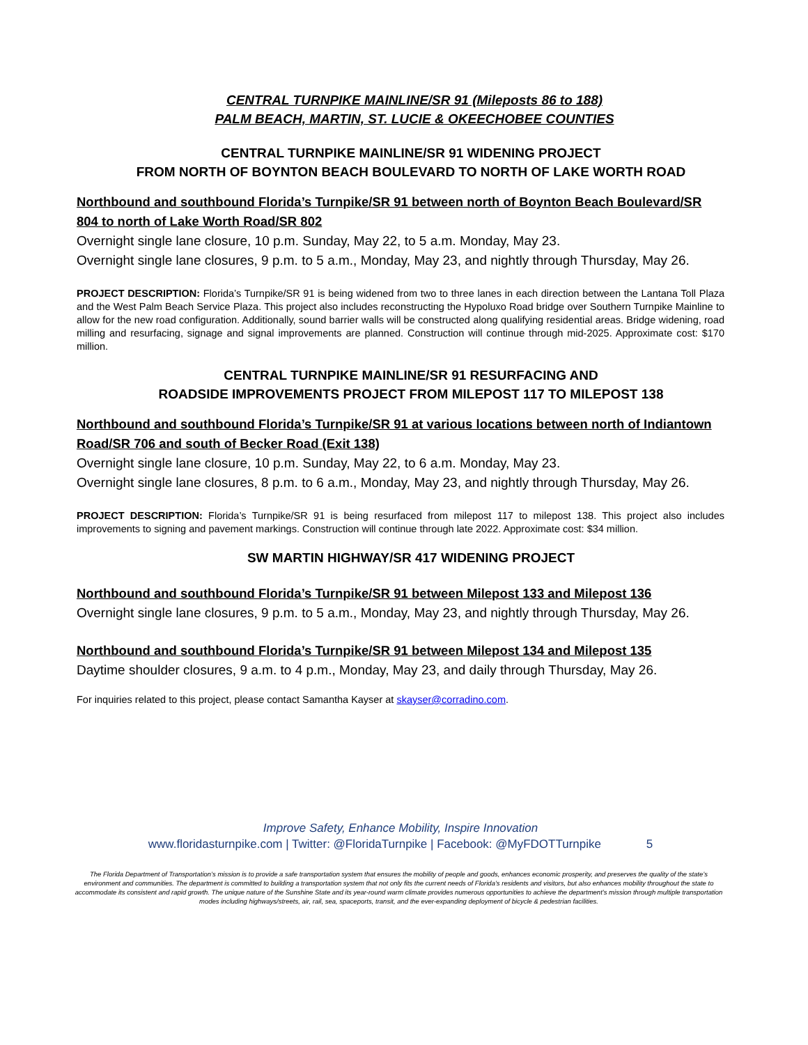CENTRAL TURNPIKE MAINLINE/SR 91 (Mileposts 86 to 188)
PALM BEACH, MARTIN, ST. LUCIE & OKEECHOBEE COUNTIES
CENTRAL TURNPIKE MAINLINE/SR 91 WIDENING PROJECT
FROM NORTH OF BOYNTON BEACH BOULEVARD TO NORTH OF LAKE WORTH ROAD
Northbound and southbound Florida’s Turnpike/SR 91 between north of Boynton Beach Boulevard/SR 804 to north of Lake Worth Road/SR 802
Overnight single lane closure, 10 p.m. Sunday, May 22, to 5 a.m. Monday, May 23.
Overnight single lane closures, 9 p.m. to 5 a.m., Monday, May 23, and nightly through Thursday, May 26.
PROJECT DESCRIPTION: Florida’s Turnpike/SR 91 is being widened from two to three lanes in each direction between the Lantana Toll Plaza and the West Palm Beach Service Plaza. This project also includes reconstructing the Hypoluxo Road bridge over Southern Turnpike Mainline to allow for the new road configuration. Additionally, sound barrier walls will be constructed along qualifying residential areas. Bridge widening, road milling and resurfacing, signage and signal improvements are planned. Construction will continue through mid-2025. Approximate cost: $170 million.
CENTRAL TURNPIKE MAINLINE/SR 91 RESURFACING AND
ROADSIDE IMPROVEMENTS PROJECT FROM MILEPOST 117 TO MILEPOST 138
Northbound and southbound Florida’s Turnpike/SR 91 at various locations between north of Indiantown Road/SR 706 and south of Becker Road (Exit 138)
Overnight single lane closure, 10 p.m. Sunday, May 22, to 6 a.m. Monday, May 23.
Overnight single lane closures, 8 p.m. to 6 a.m., Monday, May 23, and nightly through Thursday, May 26.
PROJECT DESCRIPTION: Florida’s Turnpike/SR 91 is being resurfaced from milepost 117 to milepost 138. This project also includes improvements to signing and pavement markings. Construction will continue through late 2022. Approximate cost: $34 million.
SW MARTIN HIGHWAY/SR 417 WIDENING PROJECT
Northbound and southbound Florida’s Turnpike/SR 91 between Milepost 133 and Milepost 136
Overnight single lane closures, 9 p.m. to 5 a.m., Monday, May 23, and nightly through Thursday, May 26.
Northbound and southbound Florida’s Turnpike/SR 91 between Milepost 134 and Milepost 135
Daytime shoulder closures, 9 a.m. to 4 p.m., Monday, May 23, and daily through Thursday, May 26.
For inquiries related to this project, please contact Samantha Kayser at skayser@corradino.com.
Improve Safety, Enhance Mobility, Inspire Innovation
www.floridasturnpike.com | Twitter: @FloridaTurnpike | Facebook: @MyFDOTTurnpike 5
The Florida Department of Transportation’s mission is to provide a safe transportation system that ensures the mobility of people and goods, enhances economic prosperity, and preserves the quality of the state’s environment and communities. The department is committed to building a transportation system that not only fits the current needs of Florida’s residents and visitors, but also enhances mobility throughout the state to accommodate its consistent and rapid growth. The unique nature of the Sunshine State and its year-round warm climate provides numerous opportunities to achieve the department’s mission through multiple transportation modes including highways/streets, air, rail, sea, spaceports, transit, and the ever-expanding deployment of bicycle & pedestrian facilities.